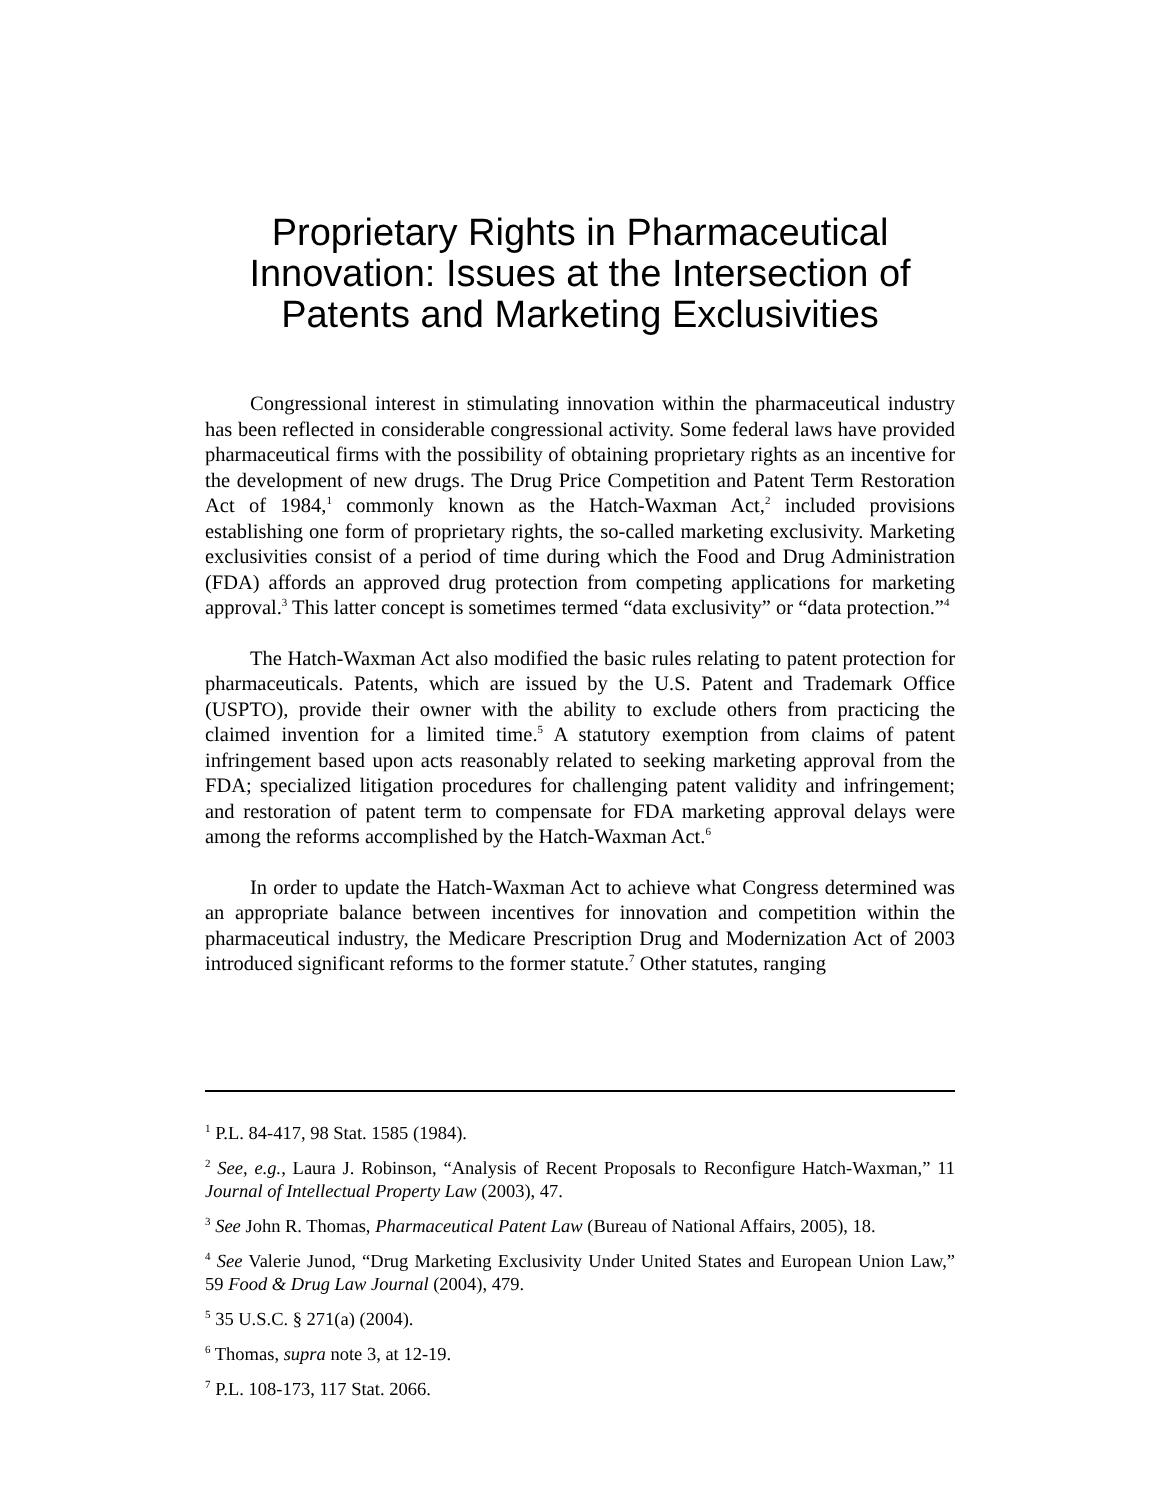Proprietary Rights in Pharmaceutical Innovation: Issues at the Intersection of Patents and Marketing Exclusivities
Congressional interest in stimulating innovation within the pharmaceutical industry has been reflected in considerable congressional activity. Some federal laws have provided pharmaceutical firms with the possibility of obtaining proprietary rights as an incentive for the development of new drugs. The Drug Price Competition and Patent Term Restoration Act of 1984,<sup>1</sup> commonly known as the Hatch-Waxman Act,<sup>2</sup> included provisions establishing one form of proprietary rights, the so-called marketing exclusivity. Marketing exclusivities consist of a period of time during which the Food and Drug Administration (FDA) affords an approved drug protection from competing applications for marketing approval.<sup>3</sup> This latter concept is sometimes termed “data exclusivity” or “data protection.”<sup>4</sup>
The Hatch-Waxman Act also modified the basic rules relating to patent protection for pharmaceuticals. Patents, which are issued by the U.S. Patent and Trademark Office (USPTO), provide their owner with the ability to exclude others from practicing the claimed invention for a limited time.<sup>5</sup> A statutory exemption from claims of patent infringement based upon acts reasonably related to seeking marketing approval from the FDA; specialized litigation procedures for challenging patent validity and infringement; and restoration of patent term to compensate for FDA marketing approval delays were among the reforms accomplished by the Hatch-Waxman Act.<sup>6</sup>
In order to update the Hatch-Waxman Act to achieve what Congress determined was an appropriate balance between incentives for innovation and competition within the pharmaceutical industry, the Medicare Prescription Drug and Modernization Act of 2003 introduced significant reforms to the former statute.<sup>7</sup> Other statutes, ranging
<sup>1</sup> P.L. 84-417, 98 Stat. 1585 (1984).
<sup>2</sup> See, e.g., Laura J. Robinson, “Analysis of Recent Proposals to Reconfigure Hatch-Waxman,” 11 Journal of Intellectual Property Law (2003), 47.
<sup>3</sup> See John R. Thomas, Pharmaceutical Patent Law (Bureau of National Affairs, 2005), 18.
<sup>4</sup> See Valerie Junod, “Drug Marketing Exclusivity Under United States and European Union Law,” 59 Food & Drug Law Journal (2004), 479.
<sup>5</sup> 35 U.S.C. § 271(a) (2004).
<sup>6</sup> Thomas, supra note 3, at 12-19.
<sup>7</sup> P.L. 108-173, 117 Stat. 2066.